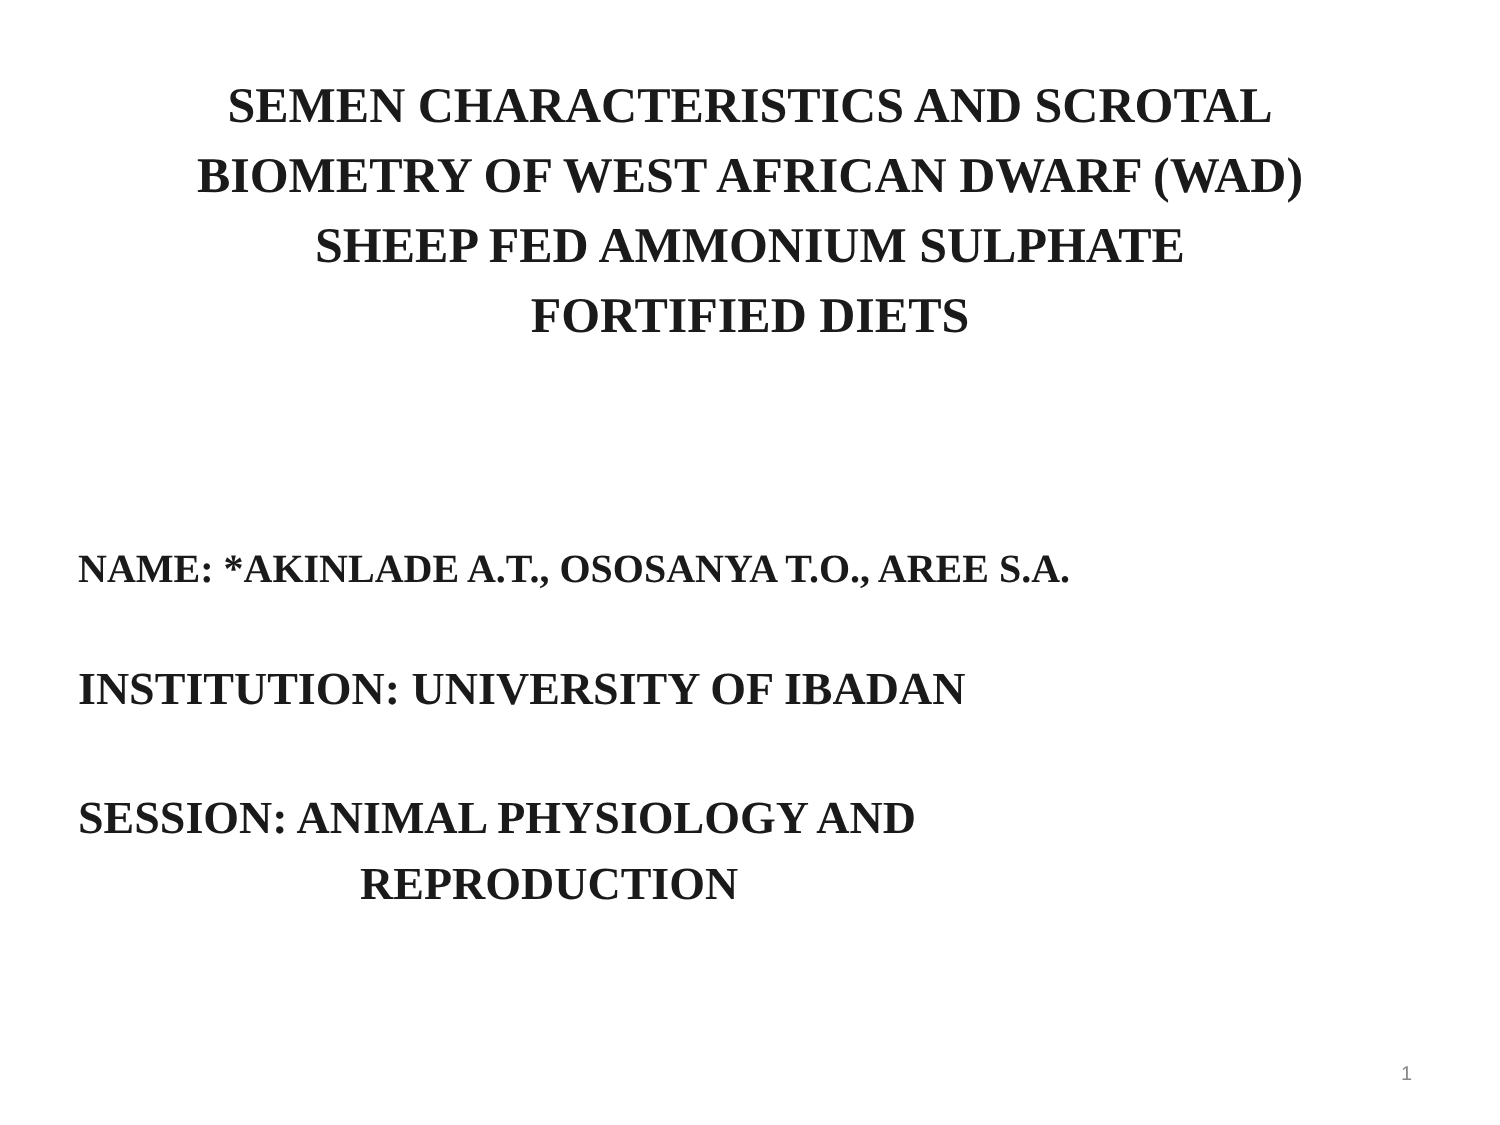SEMEN CHARACTERISTICS AND SCROTAL
BIOMETRY OF WEST AFRICAN DWARF (WAD)
SHEEP FED AMMONIUM SULPHATE
FORTIFIED DIETS
NAME: *AKINLADE A.T., OSOSANYA T.O., AREE S.A.
INSTITUTION: UNIVERSITY OF IBADAN
SESSION: ANIMAL PHYSIOLOGY AND
REPRODUCTION
1